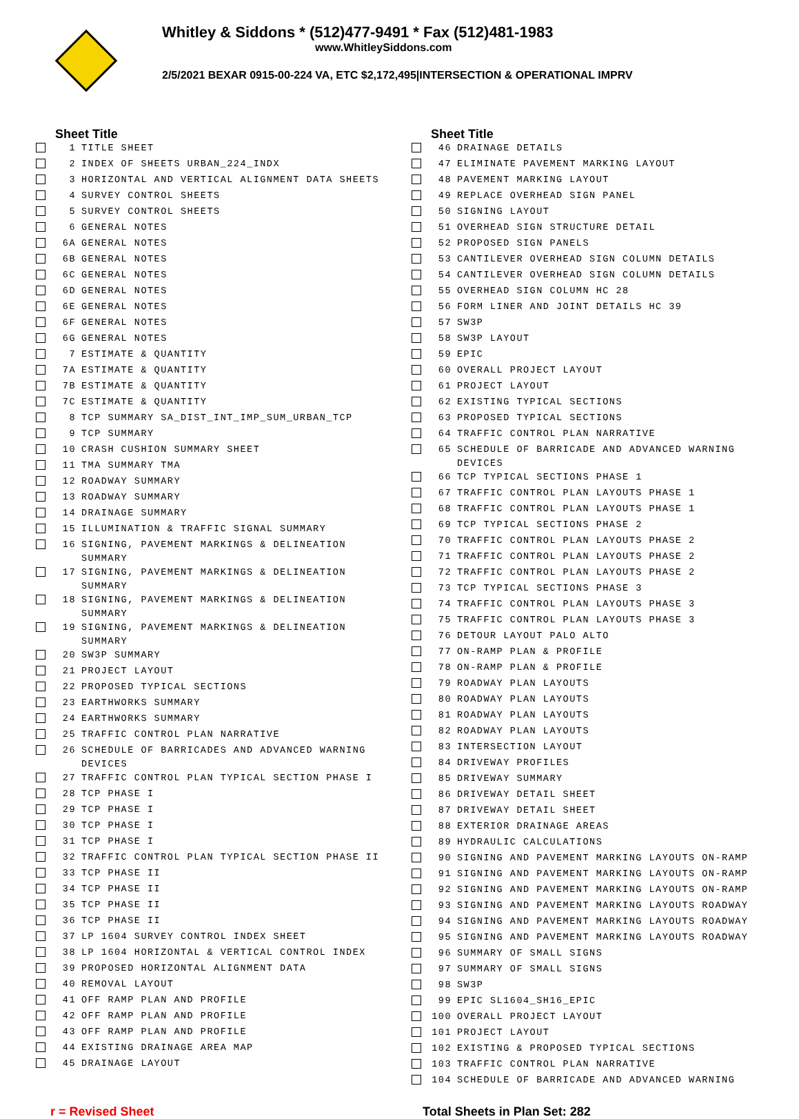Whitley & Siddons * (512)477-9491 * Fax (512)481-1983
www.WhitleySiddons.com
2/5/2021 BEXAR 0915-00-224 VA, ETC $2,172,495|INTERSECTION & OPERATIONAL IMPRV
| | Sheet Title | |
| --- | --- | --- |
| | 1 | TITLE SHEET |
| | 2 | INDEX OF SHEETS URBAN_224_INDX |
| | 3 | HORIZONTAL AND VERTICAL ALIGNMENT DATA SHEETS |
| | 4 | SURVEY CONTROL SHEETS |
| | 5 | SURVEY CONTROL SHEETS |
| | 6 | GENERAL NOTES |
| | 6A | GENERAL NOTES |
| | 6B | GENERAL NOTES |
| | 6C | GENERAL NOTES |
| | 6D | GENERAL NOTES |
| | 6E | GENERAL NOTES |
| | 6F | GENERAL NOTES |
| | 6G | GENERAL NOTES |
| | 7 | ESTIMATE & QUANTITY |
| | 7A | ESTIMATE & QUANTITY |
| | 7B | ESTIMATE & QUANTITY |
| | 7C | ESTIMATE & QUANTITY |
| | 8 | TCP SUMMARY SA_DIST_INT_IMP_SUM_URBAN_TCP |
| | 9 | TCP SUMMARY |
| | 10 | CRASH CUSHION SUMMARY SHEET |
| | 11 | TMA SUMMARY TMA |
| | 12 | ROADWAY SUMMARY |
| | 13 | ROADWAY SUMMARY |
| | 14 | DRAINAGE SUMMARY |
| | 15 | ILLUMINATION & TRAFFIC SIGNAL SUMMARY |
| | 16 | SIGNING, PAVEMENT MARKINGS & DELINEATION SUMMARY |
| | 17 | SIGNING, PAVEMENT MARKINGS & DELINEATION SUMMARY |
| | 18 | SIGNING, PAVEMENT MARKINGS & DELINEATION SUMMARY |
| | 19 | SIGNING, PAVEMENT MARKINGS & DELINEATION SUMMARY |
| | 20 | SW3P SUMMARY |
| | 21 | PROJECT LAYOUT |
| | 22 | PROPOSED TYPICAL SECTIONS |
| | 23 | EARTHWORKS SUMMARY |
| | 24 | EARTHWORKS SUMMARY |
| | 25 | TRAFFIC CONTROL PLAN NARRATIVE |
| | 26 | SCHEDULE OF BARRICADES AND ADVANCED WARNING DEVICES |
| | 27 | TRAFFIC CONTROL PLAN TYPICAL SECTION PHASE I |
| | 28 | TCP PHASE I |
| | 29 | TCP PHASE I |
| | 30 | TCP PHASE I |
| | 31 | TCP PHASE I |
| | 32 | TRAFFIC CONTROL PLAN TYPICAL SECTION PHASE II |
| | 33 | TCP PHASE II |
| | 34 | TCP PHASE II |
| | 35 | TCP PHASE II |
| | 36 | TCP PHASE II |
| | 37 | LP 1604 SURVEY CONTROL INDEX SHEET |
| | 38 | LP 1604 HORIZONTAL & VERTICAL CONTROL INDEX |
| | 39 | PROPOSED HORIZONTAL ALIGNMENT DATA |
| | 40 | REMOVAL LAYOUT |
| | 41 | OFF RAMP PLAN AND PROFILE |
| | 42 | OFF RAMP PLAN AND PROFILE |
| | 43 | OFF RAMP PLAN AND PROFILE |
| | 44 | EXISTING DRAINAGE AREA MAP |
| | 45 | DRAINAGE LAYOUT |
| | Sheet Title | |
| --- | --- | --- |
| | 46 | DRAINAGE DETAILS |
| | 47 | ELIMINATE PAVEMENT MARKING LAYOUT |
| | 48 | PAVEMENT MARKING LAYOUT |
| | 49 | REPLACE OVERHEAD SIGN PANEL |
| | 50 | SIGNING LAYOUT |
| | 51 | OVERHEAD SIGN STRUCTURE DETAIL |
| | 52 | PROPOSED SIGN PANELS |
| | 53 | CANTILEVER OVERHEAD SIGN COLUMN DETAILS |
| | 54 | CANTILEVER OVERHEAD SIGN COLUMN DETAILS |
| | 55 | OVERHEAD SIGN COLUMN HC 28 |
| | 56 | FORM LINER AND JOINT DETAILS HC 39 |
| | 57 | SW3P |
| | 58 | SW3P LAYOUT |
| | 59 | EPIC |
| | 60 | OVERALL PROJECT LAYOUT |
| | 61 | PROJECT LAYOUT |
| | 62 | EXISTING TYPICAL SECTIONS |
| | 63 | PROPOSED TYPICAL SECTIONS |
| | 64 | TRAFFIC CONTROL PLAN NARRATIVE |
| | 65 | SCHEDULE OF BARRICADE AND ADVANCED WARNING DEVICES |
| | 66 | TCP TYPICAL SECTIONS PHASE 1 |
| | 67 | TRAFFIC CONTROL PLAN LAYOUTS PHASE 1 |
| | 68 | TRAFFIC CONTROL PLAN LAYOUTS PHASE 1 |
| | 69 | TCP TYPICAL SECTIONS PHASE 2 |
| | 70 | TRAFFIC CONTROL PLAN LAYOUTS PHASE 2 |
| | 71 | TRAFFIC CONTROL PLAN LAYOUTS PHASE 2 |
| | 72 | TRAFFIC CONTROL PLAN LAYOUTS PHASE 2 |
| | 73 | TCP TYPICAL SECTIONS PHASE 3 |
| | 74 | TRAFFIC CONTROL PLAN LAYOUTS PHASE 3 |
| | 75 | TRAFFIC CONTROL PLAN LAYOUTS PHASE 3 |
| | 76 | DETOUR LAYOUT PALO ALTO |
| | 77 | ON-RAMP PLAN & PROFILE |
| | 78 | ON-RAMP PLAN & PROFILE |
| | 79 | ROADWAY PLAN LAYOUTS |
| | 80 | ROADWAY PLAN LAYOUTS |
| | 81 | ROADWAY PLAN LAYOUTS |
| | 82 | ROADWAY PLAN LAYOUTS |
| | 83 | INTERSECTION LAYOUT |
| | 84 | DRIVEWAY PROFILES |
| | 85 | DRIVEWAY SUMMARY |
| | 86 | DRIVEWAY DETAIL SHEET |
| | 87 | DRIVEWAY DETAIL SHEET |
| | 88 | EXTERIOR DRAINAGE AREAS |
| | 89 | HYDRAULIC CALCULATIONS |
| | 90 | SIGNING AND PAVEMENT MARKING LAYOUTS ON-RAMP |
| | 91 | SIGNING AND PAVEMENT MARKING LAYOUTS ON-RAMP |
| | 92 | SIGNING AND PAVEMENT MARKING LAYOUTS ON-RAMP |
| | 93 | SIGNING AND PAVEMENT MARKING LAYOUTS ROADWAY |
| | 94 | SIGNING AND PAVEMENT MARKING LAYOUTS ROADWAY |
| | 95 | SIGNING AND PAVEMENT MARKING LAYOUTS ROADWAY |
| | 96 | SUMMARY OF SMALL SIGNS |
| | 97 | SUMMARY OF SMALL SIGNS |
| | 98 | SW3P |
| | 99 | EPIC SL1604_SH16_EPIC |
| | 100 | OVERALL PROJECT LAYOUT |
| | 101 | PROJECT LAYOUT |
| | 102 | EXISTING & PROPOSED TYPICAL SECTIONS |
| | 103 | TRAFFIC CONTROL PLAN NARRATIVE |
| | 104 | SCHEDULE OF BARRICADE AND ADVANCED WARNING |
r = Revised Sheet Total Sheets in Plan Set: 282